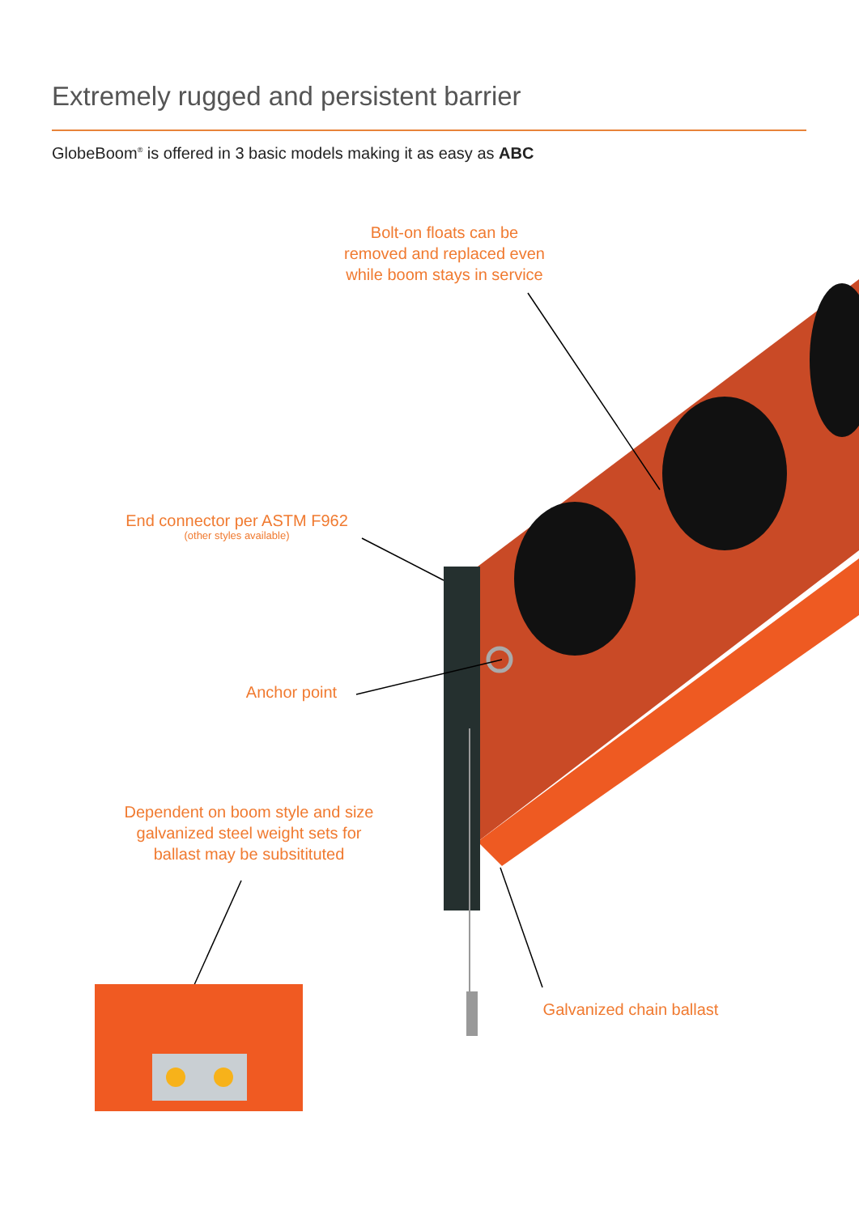Extremely rugged and persistent barrier
GlobeBoom<sup>®</sup> is offered in 3 basic models making it as easy as ABC
Bolt-on floats can be
removed and replaced even
while boom stays in service
End connector per ASTM F962
(other styles available)
Anchor point
Dependent on boom style and size
galvanized steel weight sets for
ballast may be subsitituted
Galvanized chain ballast